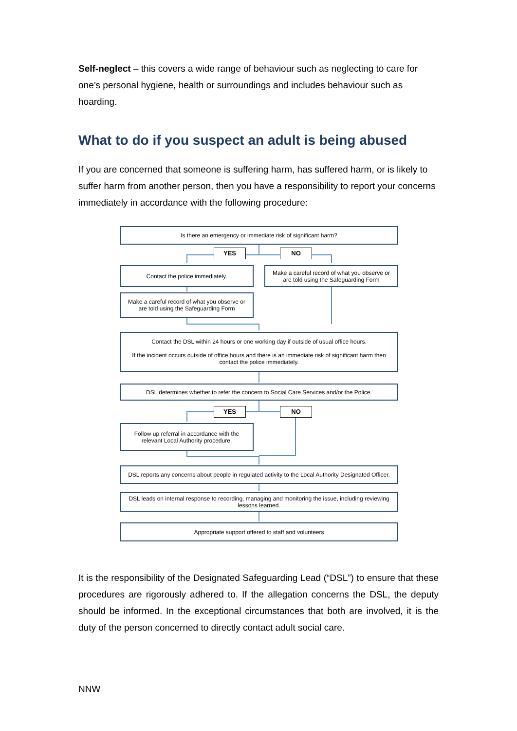Self-neglect – this covers a wide range of behaviour such as neglecting to care for one’s personal hygiene, health or surroundings and includes behaviour such as hoarding.
What to do if you suspect an adult is being abused
If you are concerned that someone is suffering harm, has suffered harm, or is likely to suffer harm from another person, then you have a responsibility to report your concerns immediately in accordance with the following procedure:
Is there an emergency or immediate risk of significant harm?
YES NO
Contact the police immediately.
Make a careful record of what you observe or
are told using the Safeguarding Form
Make a careful record of what you observe or
are told using the Safeguarding Form
Contact the DSL within 24 hours or one working day if outside of usual office hours.
If the incident occurs outside of office hours and there is an immediate risk of significant harm then
contact the police immediately.
DSL determines whether to refer the concern to Social Care Services and/or the Police.
YES NO
Follow up referral in accordance with the
relevant Local Authority procedure.
DSL reports any concerns about people in regulated activity to the Local Authority Designated Officer.
DSL leads on internal response to recording, managing and monitoring the issue, including reviewing
lessons learned.
Appropriate support offered to staff and volunteers
It is the responsibility of the Designated Safeguarding Lead (“DSL”) to ensure that these procedures are rigorously adhered to. If the allegation concerns the DSL, the deputy should be informed. In the exceptional circumstances that both are involved, it is the duty of the person concerned to directly contact adult social care.
NNW